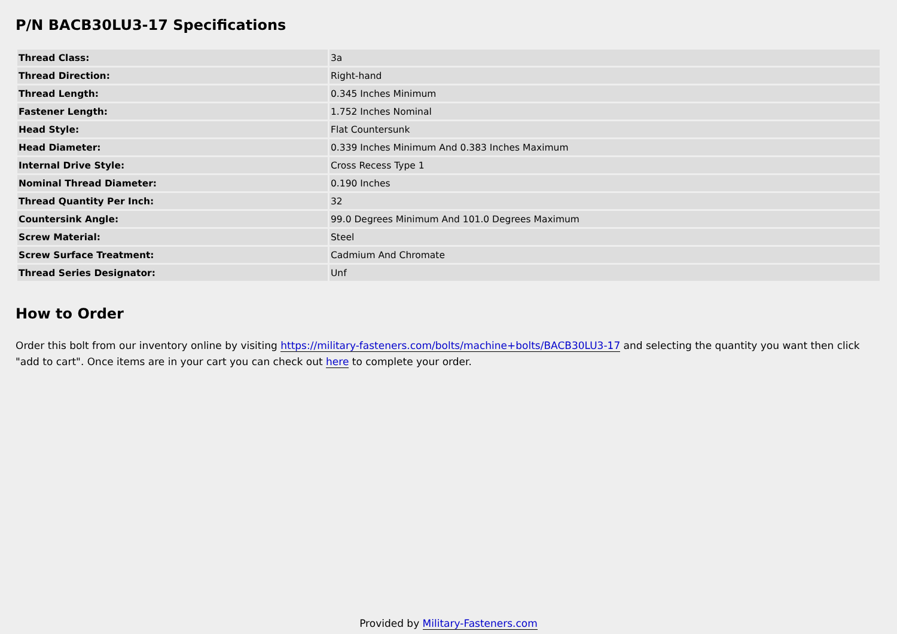P/N BACB30LU3-17 Specifications
| Thread Class: | 3a |
| Thread Direction: | Right-hand |
| Thread Length: | 0.345 Inches Minimum |
| Fastener Length: | 1.752 Inches Nominal |
| Head Style: | Flat Countersunk |
| Head Diameter: | 0.339 Inches Minimum And 0.383 Inches Maximum |
| Internal Drive Style: | Cross Recess Type 1 |
| Nominal Thread Diameter: | 0.190 Inches |
| Thread Quantity Per Inch: | 32 |
| Countersink Angle: | 99.0 Degrees Minimum And 101.0 Degrees Maximum |
| Screw Material: | Steel |
| Screw Surface Treatment: | Cadmium And Chromate |
| Thread Series Designator: | Unf |
How to Order
Order this bolt from our inventory online by visiting https://military-fasteners.com/bolts/machine+bolts/BACB30LU3-17 and selecting the quantity you want then click "add to cart". Once items are in your cart you can check out here to complete your order.
Provided by Military-Fasteners.com